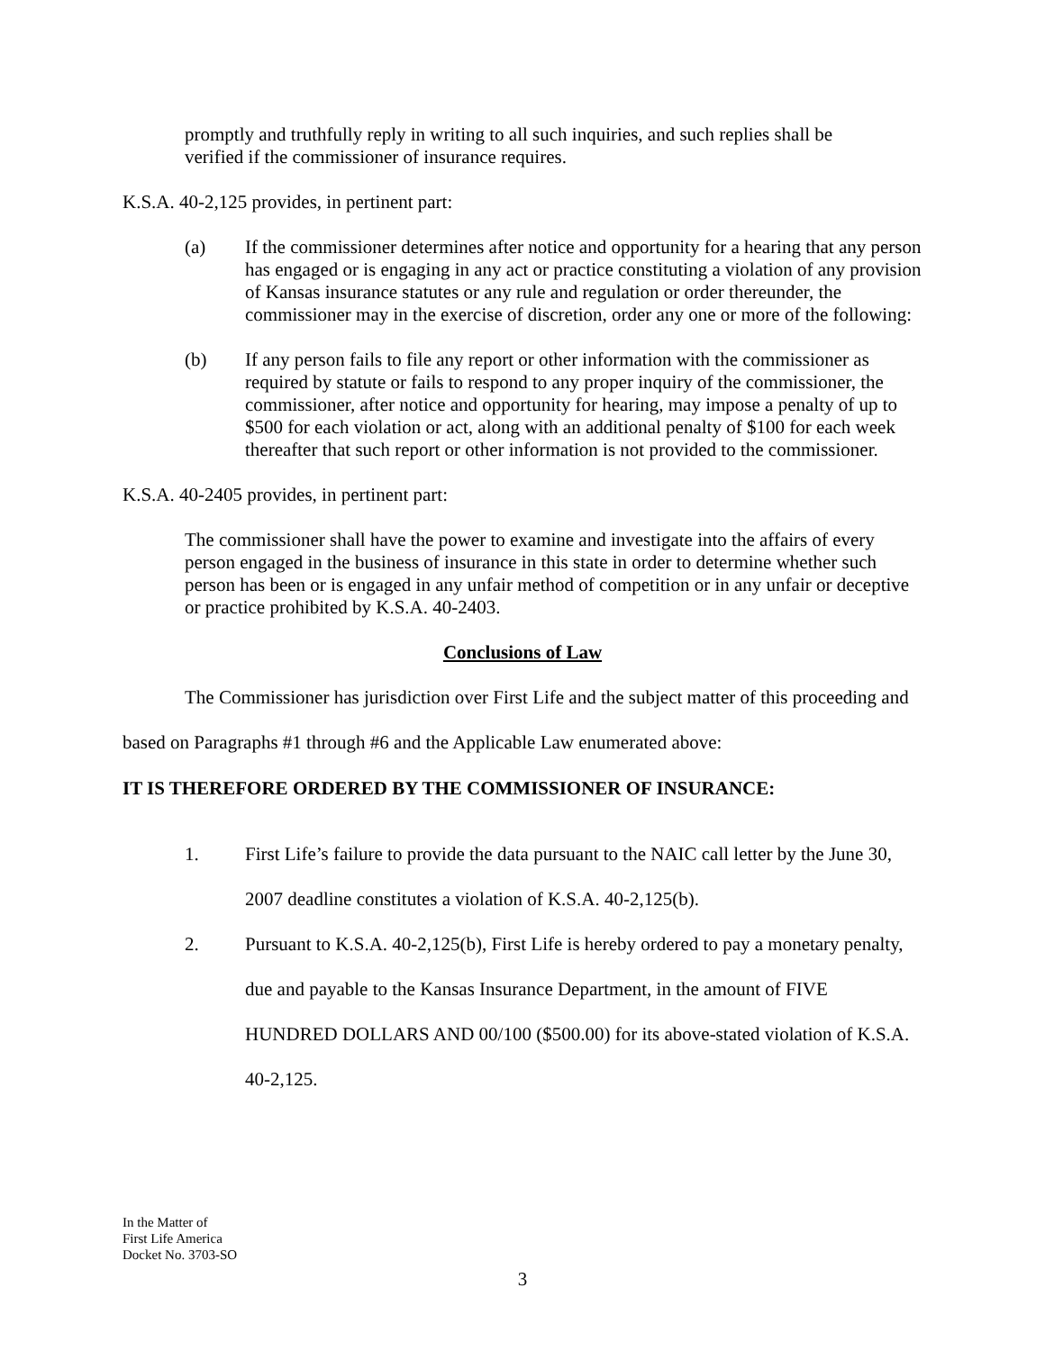promptly and truthfully reply in writing to all such inquiries, and such replies shall be verified if the commissioner of insurance requires.
K.S.A. 40-2,125 provides, in pertinent part:
(a) If the commissioner determines after notice and opportunity for a hearing that any person has engaged or is engaging in any act or practice constituting a violation of any provision of Kansas insurance statutes or any rule and regulation or order thereunder, the commissioner may in the exercise of discretion, order any one or more of the following:
(b) If any person fails to file any report or other information with the commissioner as required by statute or fails to respond to any proper inquiry of the commissioner, the commissioner, after notice and opportunity for hearing, may impose a penalty of up to $500 for each violation or act, along with an additional penalty of $100 for each week thereafter that such report or other information is not provided to the commissioner.
K.S.A. 40-2405 provides, in pertinent part:
The commissioner shall have the power to examine and investigate into the affairs of every person engaged in the business of insurance in this state in order to determine whether such person has been or is engaged in any unfair method of competition or in any unfair or deceptive or practice prohibited by K.S.A. 40-2403.
Conclusions of Law
The Commissioner has jurisdiction over First Life and the subject matter of this proceeding and based on Paragraphs #1 through #6 and the Applicable Law enumerated above:
IT IS THEREFORE ORDERED BY THE COMMISSIONER OF INSURANCE:
1. First Life’s failure to provide the data pursuant to the NAIC call letter by the June 30, 2007 deadline constitutes a violation of K.S.A. 40-2,125(b).
2. Pursuant to K.S.A. 40-2,125(b), First Life is hereby ordered to pay a monetary penalty, due and payable to the Kansas Insurance Department, in the amount of FIVE HUNDRED DOLLARS AND 00/100 ($500.00) for its above-stated violation of K.S.A. 40-2,125.
In the Matter of
First Life America
Docket No. 3703-SO
3